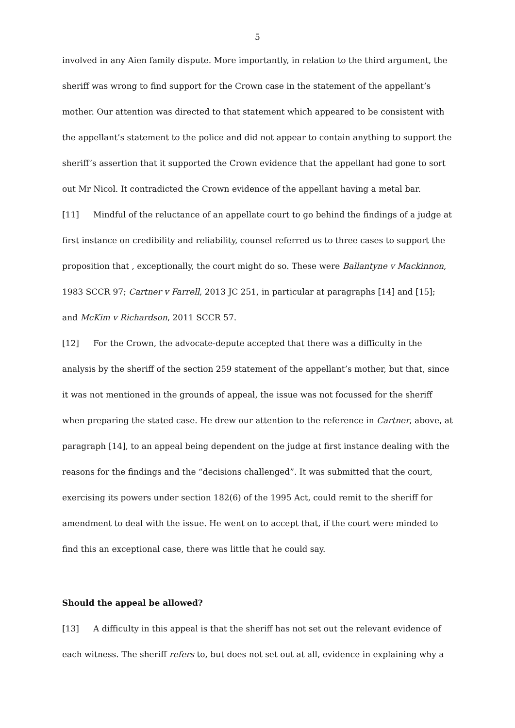5
involved in any Aien family dispute. More importantly, in relation to the third argument, the sheriff was wrong to find support for the Crown case in the statement of the appellant’s mother. Our attention was directed to that statement which appeared to be consistent with the appellant’s statement to the police and did not appear to contain anything to support the sheriff’s assertion that it supported the Crown evidence that the appellant had gone to sort out Mr Nicol. It contradicted the Crown evidence of the appellant having a metal bar.
[11] Mindful of the reluctance of an appellate court to go behind the findings of a judge at first instance on credibility and reliability, counsel referred us to three cases to support the proposition that , exceptionally, the court might do so. These were Ballantyne v Mackinnon, 1983 SCCR 97; Cartner v Farrell, 2013 JC 251, in particular at paragraphs [14] and [15]; and McKim v Richardson, 2011 SCCR 57.
[12] For the Crown, the advocate-depute accepted that there was a difficulty in the analysis by the sheriff of the section 259 statement of the appellant’s mother, but that, since it was not mentioned in the grounds of appeal, the issue was not focussed for the sheriff when preparing the stated case. He drew our attention to the reference in Cartner, above, at paragraph [14], to an appeal being dependent on the judge at first instance dealing with the reasons for the findings and the “decisions challenged”. It was submitted that the court, exercising its powers under section 182(6) of the 1995 Act, could remit to the sheriff for amendment to deal with the issue. He went on to accept that, if the court were minded to find this an exceptional case, there was little that he could say.
Should the appeal be allowed?
[13] A difficulty in this appeal is that the sheriff has not set out the relevant evidence of each witness. The sheriff refers to, but does not set out at all, evidence in explaining why a